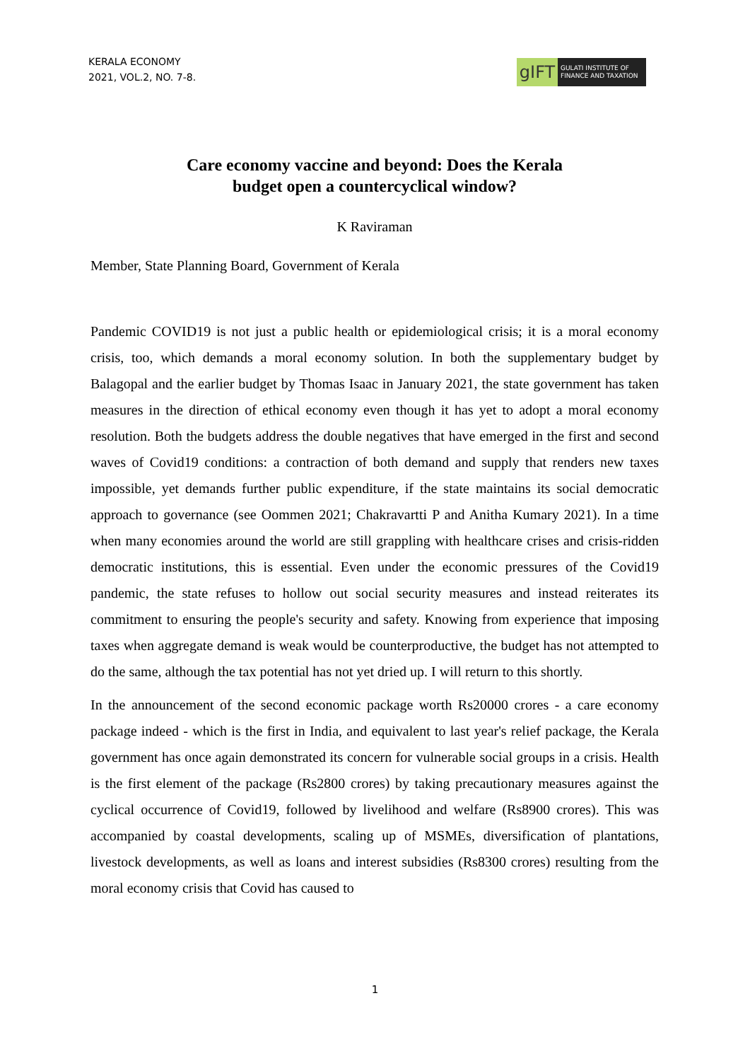KERALA ECONOMY
2021, VOL.2, NO. 7-8.
gIFT
GULATI INSTITUTE OF FINANCE AND TAXATION
Care economy vaccine and beyond: Does the Kerala
budget open a countercyclical window?
K Raviraman
Member, State Planning Board, Government of Kerala
Pandemic COVID19 is not just a public health or epidemiological crisis; it is a moral economy crisis, too, which demands a moral economy solution. In both the supplementary budget by Balagopal and the earlier budget by Thomas Isaac in January 2021, the state government has taken measures in the direction of ethical economy even though it has yet to adopt a moral economy resolution. Both the budgets address the double negatives that have emerged in the first and second waves of Covid19 conditions: a contraction of both demand and supply that renders new taxes impossible, yet demands further public expenditure, if the state maintains its social democratic approach to governance (see Oommen 2021; Chakravartti P and Anitha Kumary 2021). In a time when many economies around the world are still grappling with healthcare crises and crisis-ridden democratic institutions, this is essential. Even under the economic pressures of the Covid19 pandemic, the state refuses to hollow out social security measures and instead reiterates its commitment to ensuring the people's security and safety. Knowing from experience that imposing taxes when aggregate demand is weak would be counterproductive, the budget has not attempted to do the same, although the tax potential has not yet dried up. I will return to this shortly.
In the announcement of the second economic package worth Rs20000 crores - a care economy package indeed - which is the first in India, and equivalent to last year's relief package, the Kerala government has once again demonstrated its concern for vulnerable social groups in a crisis. Health is the first element of the package (Rs2800 crores) by taking precautionary measures against the cyclical occurrence of Covid19, followed by livelihood and welfare (Rs8900 crores). This was accompanied by coastal developments, scaling up of MSMEs, diversification of plantations, livestock developments, as well as loans and interest subsidies (Rs8300 crores) resulting from the moral economy crisis that Covid has caused to
1